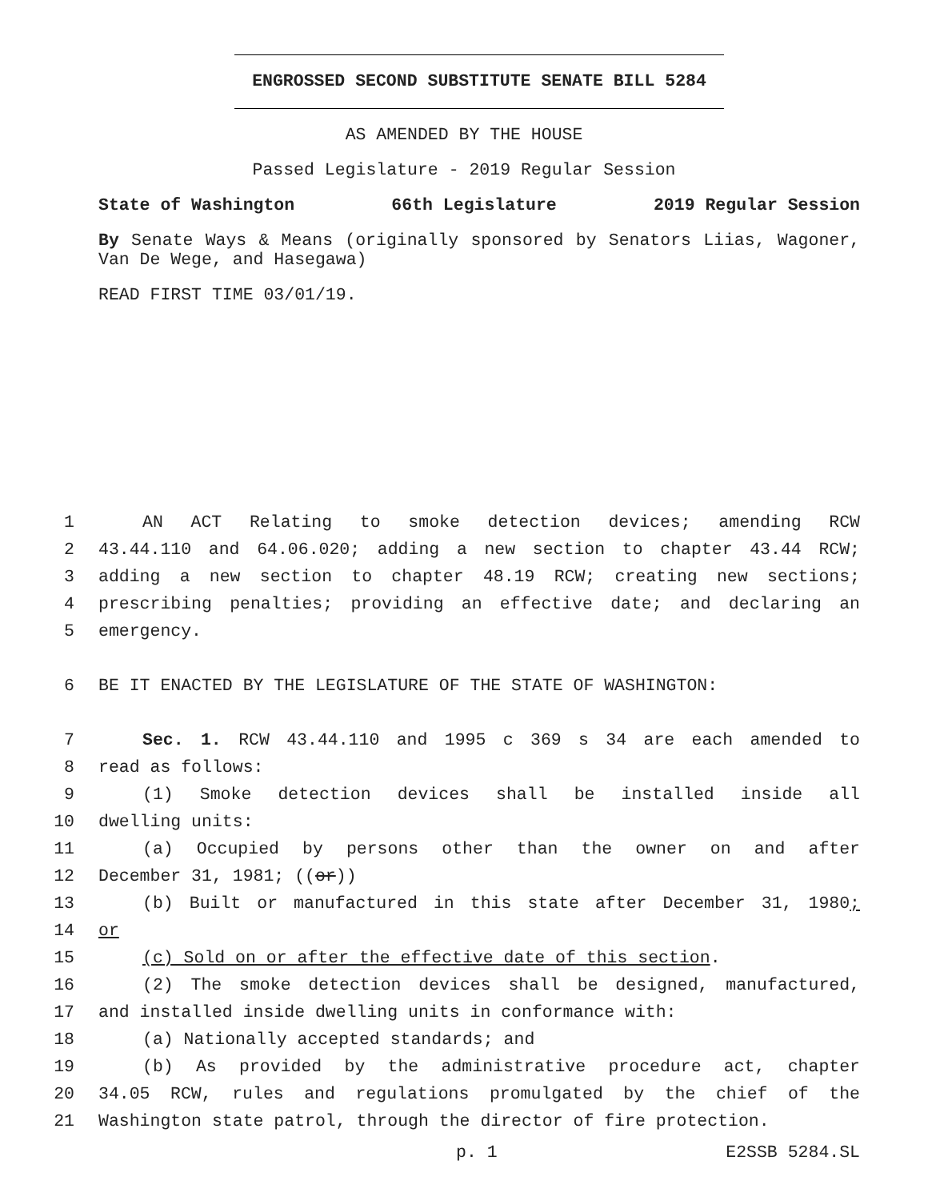ENGROSSED SECOND SUBSTITUTE SENATE BILL 5284
AS AMENDED BY THE HOUSE
Passed Legislature - 2019 Regular Session
State of Washington 66th Legislature 2019 Regular Session
By Senate Ways & Means (originally sponsored by Senators Liias, Wagoner, Van De Wege, and Hasegawa)
READ FIRST TIME 03/01/19.
1 AN ACT Relating to smoke detection devices; amending RCW
2 43.44.110 and 64.06.020; adding a new section to chapter 43.44 RCW;
3 adding a new section to chapter 48.19 RCW; creating new sections;
4 prescribing penalties; providing an effective date; and declaring an
5 emergency.
6 BE IT ENACTED BY THE LEGISLATURE OF THE STATE OF WASHINGTON:
7 Sec. 1. RCW 43.44.110 and 1995 c 369 s 34 are each amended to
8 read as follows:
9 (1) Smoke detection devices shall be installed inside all
10 dwelling units:
11 (a) Occupied by persons other than the owner on and after
12 December 31, 1981; ((or))
13 (b) Built or manufactured in this state after December 31, 1980;
14 or
15 (c) Sold on or after the effective date of this section.
16 (2) The smoke detection devices shall be designed, manufactured,
17 and installed inside dwelling units in conformance with:
18 (a) Nationally accepted standards; and
19 (b) As provided by the administrative procedure act, chapter
20 34.05 RCW, rules and regulations promulgated by the chief of the
21 Washington state patrol, through the director of fire protection.
p. 1 E2SSB 5284.SL